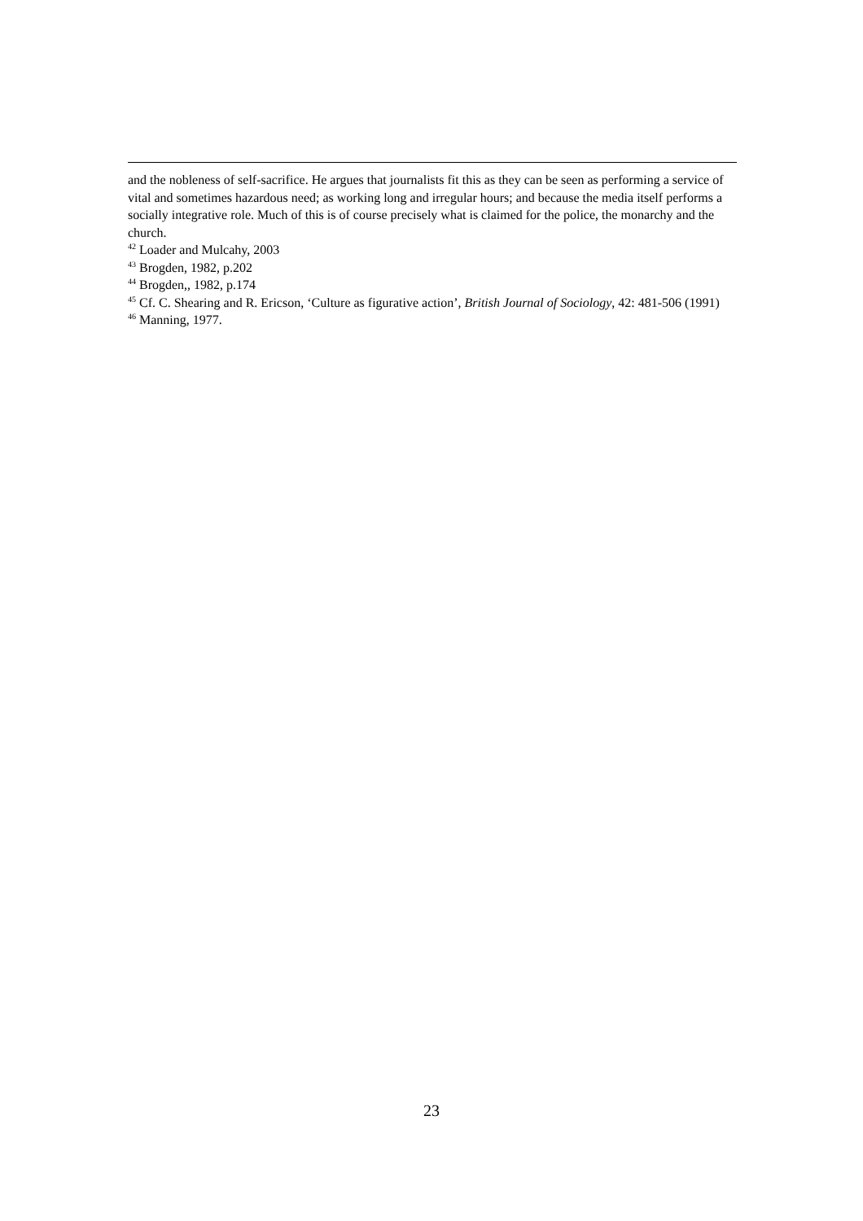and the nobleness of self-sacrifice. He argues that journalists fit this as they can be seen as performing a service of vital and sometimes hazardous need; as working long and irregular hours; and because the media itself performs a socially integrative role. Much of this is of course precisely what is claimed for the police, the monarchy and the church.
<sup>42</sup> Loader and Mulcahy, 2003
<sup>43</sup> Brogden, 1982, p.202
<sup>44</sup> Brogden,, 1982, p.174
<sup>45</sup> Cf. C. Shearing and R. Ericson, ‘Culture as figurative action’, British Journal of Sociology, 42: 481-506 (1991)
<sup>46</sup> Manning, 1977.
23